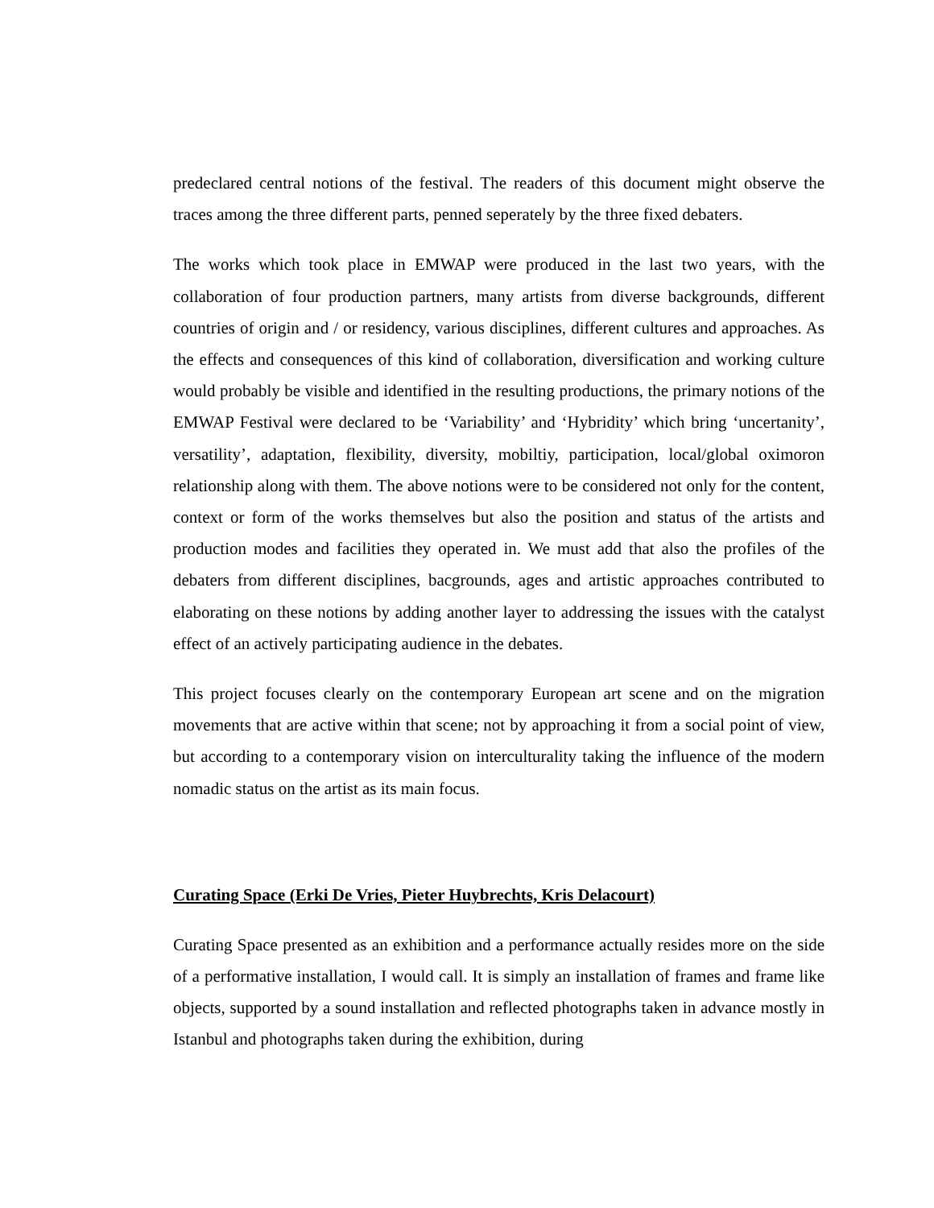predeclared central notions of the festival. The readers of this document might observe the traces among the three different parts, penned seperately by the three fixed debaters.
The works which took place in EMWAP were produced in the last two years, with the collaboration of four production partners, many artists from diverse backgrounds, different countries of origin and / or residency, various disciplines, different cultures and approaches. As the effects and consequences of this kind of collaboration, diversification and working culture would probably be visible and identified in the resulting productions, the primary notions of the EMWAP Festival were declared to be ‘Variability’ and ‘Hybridity’ which bring ‘uncertanity’, versatility’, adaptation, flexibility, diversity, mobiltiy, participation, local/global oximoron relationship along with them. The above notions were to be considered not only for the content, context or form of the works themselves but also the position and status of the artists and production modes and facilities they operated in. We must add that also the profiles of the debaters from different disciplines, bacgrounds, ages and artistic approaches contributed to elaborating on these notions by adding another layer to addressing the issues with the catalyst effect of an actively participating audience in the debates.
This project focuses clearly on the contemporary European art scene and on the migration movements that are active within that scene; not by approaching it from a social point of view, but according to a contemporary vision on interculturality taking the influence of the modern nomadic status on the artist as its main focus.
Curating Space (Erki De Vries, Pieter Huybrechts, Kris Delacourt)
Curating Space presented as an exhibition and a performance actually resides more on the side of a performative installation, I would call. It is simply an installation of frames and frame like objects, supported by a sound installation and reflected photographs taken in advance mostly in Istanbul and photographs taken during the exhibition, during